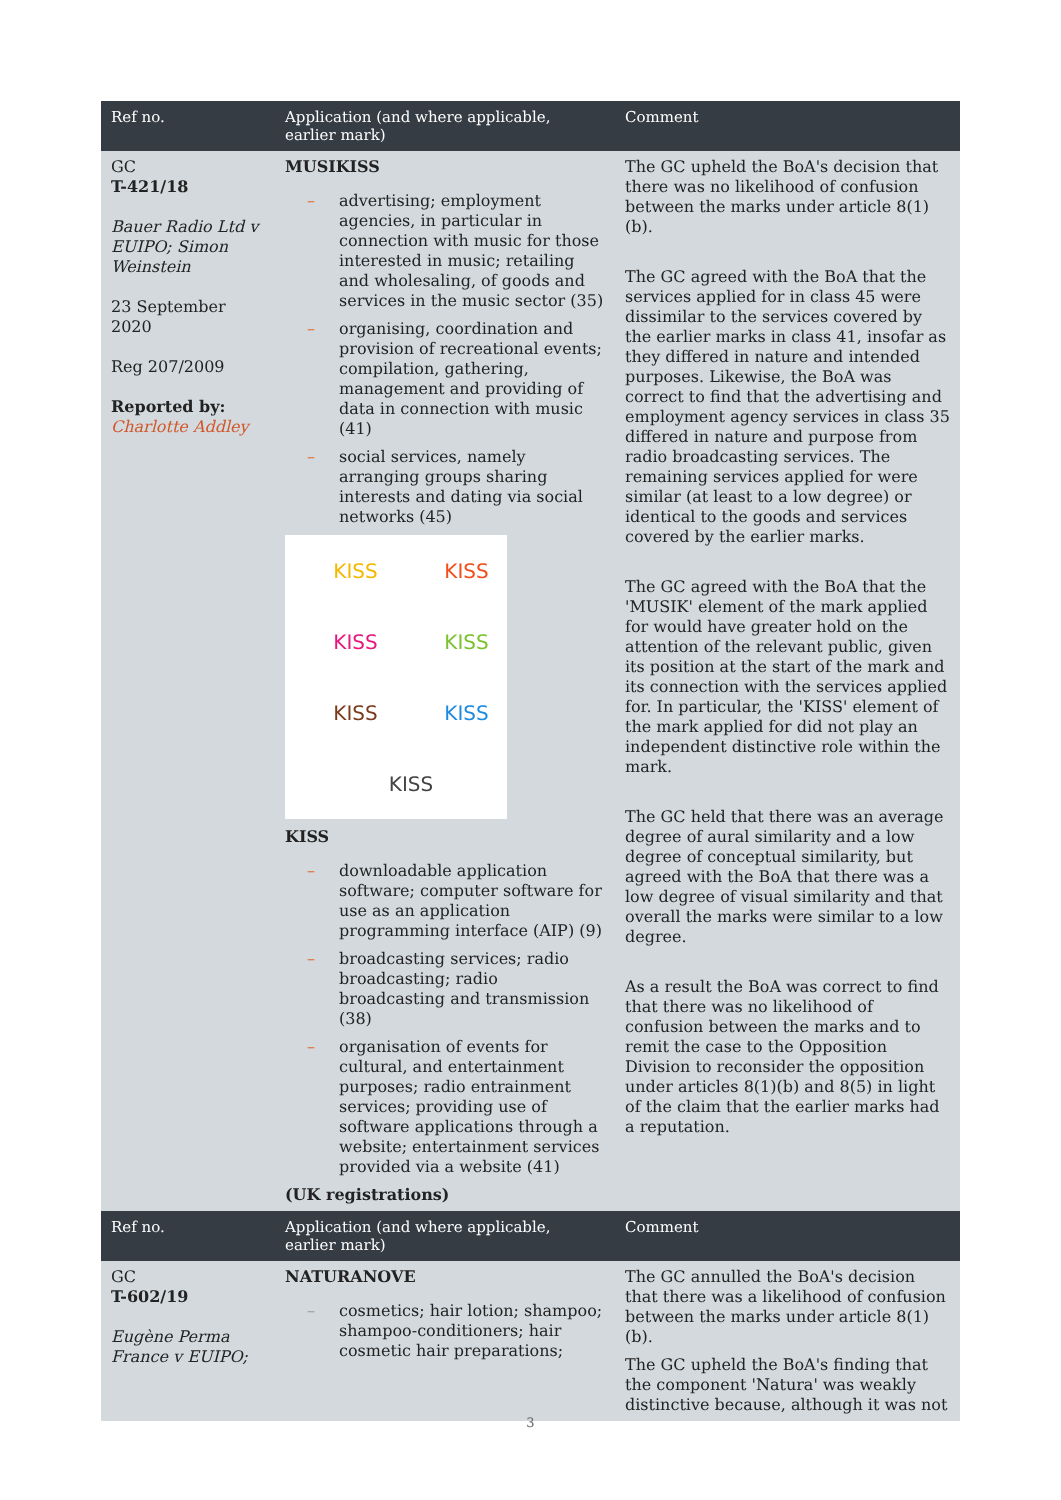| Ref no. | Application (and where applicable, earlier mark) | Comment |
| --- | --- | --- |
| GC T-421/18 Bauer Radio Ltd v EUIPO; Simon Weinstein 23 September 2020 Reg 207/2009 Reported by: Charlotte Addley | MUSIKISS – advertising; employment agencies, in particular in connection with music for those interested in music; retailing and wholesaling, of goods and services in the music sector (35) – organising, coordination and provision of recreational events; compilation, gathering, management and providing of data in connection with music (41) – social services, namely arranging groups sharing interests and dating via social networks (45) KISS KISS KISS KISS KISS KISS KISS KISS – downloadable application software; computer software for use as an application programming interface (AIP) (9) – broadcasting services; radio broadcasting; radio broadcasting and transmission (38) – organisation of events for cultural, and entertainment purposes; radio entrainment services; providing use of software applications through a website; entertainment services provided via a website (41) (UK registrations) | The GC upheld the BoA's decision that there was no likelihood of confusion between the marks under article 8(1)(b). The GC agreed with the BoA that the services applied for in class 45 were dissimilar to the services covered by the earlier marks in class 41, insofar as they differed in nature and intended purposes. Likewise, the BoA was correct to find that the advertising and employment agency services in class 35 differed in nature and purpose from radio broadcasting services. The remaining services applied for were similar (at least to a low degree) or identical to the goods and services covered by the earlier marks. The GC agreed with the BoA that the 'MUSIK' element of the mark applied for would have greater hold on the attention of the relevant public, given its position at the start of the mark and its connection with the services applied for. In particular, the 'KISS' element of the mark applied for did not play an independent distinctive role within the mark. The GC held that there was an average degree of aural similarity and a low degree of conceptual similarity, but agreed with the BoA that there was a low degree of visual similarity and that overall the marks were similar to a low degree. As a result the BoA was correct to find that there was no likelihood of confusion between the marks and to remit the case to the Opposition Division to reconsider the opposition under articles 8(1)(b) and 8(5) in light of the claim that the earlier marks had a reputation. |
| Ref no. | Application (and where applicable, earlier mark) | Comment |
| GC T-602/19 Eugène Perma France v EUIPO; | NATURANOVE – cosmetics; hair lotion; shampoo; shampoo-conditioners; hair cosmetic hair preparations; | The GC annulled the BoA's decision that there was a likelihood of confusion between the marks under article 8(1)(b). The GC upheld the BoA's finding that the component 'Natura' was weakly distinctive because, although it was not |
3